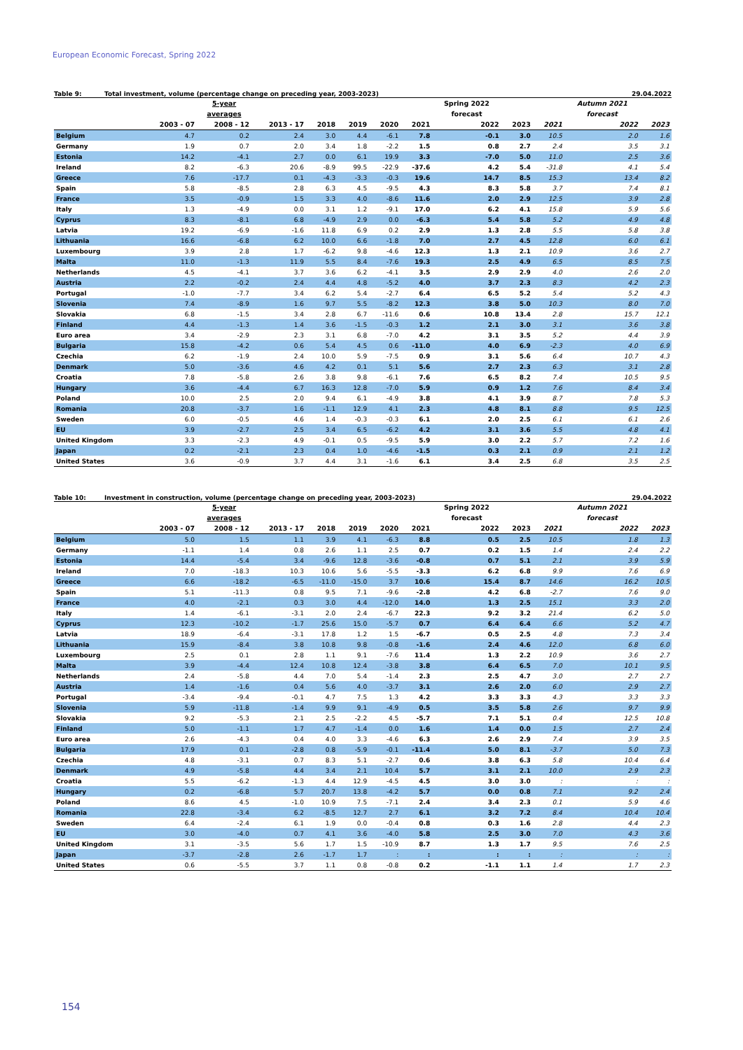European Economic Forecast, Spring 2022
Table 9: Total investment, volume (percentage change on preceding year, 2003-2023) 29.04.2022
| | | 5-year | | | | | | Spring 2022 | | | Autumn 2021 | |
| --- | --- | --- | --- | --- | --- | --- | --- | --- | --- | --- | --- | --- |
| | | averages | | | | | | forecast | | | forecast | |
| | 2003 - 07 | 2008 - 12 | 2013 - 17 | 2018 | 2019 | 2020 | 2021 | 2022 | 2023 | 2021 | 2022 | 2023 |
| Belgium | 4.7 | 0.2 | 2.4 | 3.0 | 4.4 | -6.1 | 7.8 | -0.1 | 3.0 | 10.5 | 2.0 | 1.6 |
| Germany | 1.9 | 0.7 | 2.0 | 3.4 | 1.8 | -2.2 | 1.5 | 0.8 | 2.7 | 2.4 | 3.5 | 3.1 |
| Estonia | 14.2 | -4.1 | 2.7 | 0.0 | 6.1 | 19.9 | 3.3 | -7.0 | 5.0 | 11.0 | 2.5 | 3.6 |
| Ireland | 8.2 | -6.3 | 20.6 | -8.9 | 99.5 | -22.9 | -37.6 | 4.2 | 5.4 | -31.8 | 4.1 | 5.4 |
| Greece | 7.6 | -17.7 | 0.1 | -4.3 | -3.3 | -0.3 | 19.6 | 14.7 | 8.5 | 15.3 | 13.4 | 8.2 |
| Spain | 5.8 | -8.5 | 2.8 | 6.3 | 4.5 | -9.5 | 4.3 | 8.3 | 5.8 | 3.7 | 7.4 | 8.1 |
| France | 3.5 | -0.9 | 1.5 | 3.3 | 4.0 | -8.6 | 11.6 | 2.0 | 2.9 | 12.5 | 3.9 | 2.8 |
| Italy | 1.3 | -4.9 | 0.0 | 3.1 | 1.2 | -9.1 | 17.0 | 6.2 | 4.1 | 15.8 | 5.9 | 5.6 |
| Cyprus | 8.3 | -8.1 | 6.8 | -4.9 | 2.9 | 0.0 | -6.3 | 5.4 | 5.8 | 5.2 | 4.9 | 4.8 |
| Latvia | 19.2 | -6.9 | -1.6 | 11.8 | 6.9 | 0.2 | 2.9 | 1.3 | 2.8 | 5.5 | 5.8 | 3.8 |
| Lithuania | 16.6 | -6.8 | 6.2 | 10.0 | 6.6 | -1.8 | 7.0 | 2.7 | 4.5 | 12.8 | 6.0 | 6.1 |
| Luxembourg | 3.9 | 2.8 | 1.7 | -6.2 | 9.8 | -4.6 | 12.3 | 1.3 | 2.1 | 10.9 | 3.6 | 2.7 |
| Malta | 11.0 | -1.3 | 11.9 | 5.5 | 8.4 | -7.6 | 19.3 | 2.5 | 4.9 | 6.5 | 8.5 | 7.5 |
| Netherlands | 4.5 | -4.1 | 3.7 | 3.6 | 6.2 | -4.1 | 3.5 | 2.9 | 2.9 | 4.0 | 2.6 | 2.0 |
| Austria | 2.2 | -0.2 | 2.4 | 4.4 | 4.8 | -5.2 | 4.0 | 3.7 | 2.3 | 8.3 | 4.2 | 2.3 |
| Portugal | -1.0 | -7.7 | 3.4 | 6.2 | 5.4 | -2.7 | 6.4 | 6.5 | 5.2 | 5.4 | 5.2 | 4.3 |
| Slovenia | 7.4 | -8.9 | 1.6 | 9.7 | 5.5 | -8.2 | 12.3 | 3.8 | 5.0 | 10.3 | 8.0 | 7.0 |
| Slovakia | 6.8 | -1.5 | 3.4 | 2.8 | 6.7 | -11.6 | 0.6 | 10.8 | 13.4 | 2.8 | 15.7 | 12.1 |
| Finland | 4.4 | -1.3 | 1.4 | 3.6 | -1.5 | -0.3 | 1.2 | 2.1 | 3.0 | 3.1 | 3.6 | 3.8 |
| Euro area | 3.4 | -2.9 | 2.3 | 3.1 | 6.8 | -7.0 | 4.2 | 3.1 | 3.5 | 5.2 | 4.4 | 3.9 |
| Bulgaria | 15.8 | -4.2 | 0.6 | 5.4 | 4.5 | 0.6 | -11.0 | 4.0 | 6.9 | -2.3 | 4.0 | 6.9 |
| Czechia | 6.2 | -1.9 | 2.4 | 10.0 | 5.9 | -7.5 | 0.9 | 3.1 | 5.6 | 6.4 | 10.7 | 4.3 |
| Denmark | 5.0 | -3.6 | 4.6 | 4.2 | 0.1 | 5.1 | 5.6 | 2.7 | 2.3 | 6.3 | 3.1 | 2.8 |
| Croatia | 7.8 | -5.8 | 2.6 | 3.8 | 9.8 | -6.1 | 7.6 | 6.5 | 8.2 | 7.4 | 10.5 | 9.5 |
| Hungary | 3.6 | -4.4 | 6.7 | 16.3 | 12.8 | -7.0 | 5.9 | 0.9 | 1.2 | 7.6 | 8.4 | 3.4 |
| Poland | 10.0 | 2.5 | 2.0 | 9.4 | 6.1 | -4.9 | 3.8 | 4.1 | 3.9 | 8.7 | 7.8 | 5.3 |
| Romania | 20.8 | -3.7 | 1.6 | -1.1 | 12.9 | 4.1 | 2.3 | 4.8 | 8.1 | 8.8 | 9.5 | 12.5 |
| Sweden | 6.0 | -0.5 | 4.6 | 1.4 | -0.3 | -0.3 | 6.1 | 2.0 | 2.5 | 6.1 | 6.1 | 2.6 |
| EU | 3.9 | -2.7 | 2.5 | 3.4 | 6.5 | -6.2 | 4.2 | 3.1 | 3.6 | 5.5 | 4.8 | 4.1 |
| United Kingdom | 3.3 | -2.3 | 4.9 | -0.1 | 0.5 | -9.5 | 5.9 | 3.0 | 2.2 | 5.7 | 7.2 | 1.6 |
| Japan | 0.2 | -2.1 | 2.3 | 0.4 | 1.0 | -4.6 | -1.5 | 0.3 | 2.1 | 0.9 | 2.1 | 1.2 |
| United States | 3.6 | -0.9 | 3.7 | 4.4 | 3.1 | -1.6 | 6.1 | 3.4 | 2.5 | 6.8 | 3.5 | 2.5 |
Table 10: Investment in construction, volume (percentage change on preceding year, 2003-2023) 29.04.2022
| | | 5-year | | | | | | Spring 2022 | | | Autumn 2021 | |
| --- | --- | --- | --- | --- | --- | --- | --- | --- | --- | --- | --- | --- |
| | | averages | | | | | | forecast | | | forecast | |
| | 2003 - 07 | 2008 - 12 | 2013 - 17 | 2018 | 2019 | 2020 | 2021 | 2022 | 2023 | 2021 | 2022 | 2023 |
| Belgium | 5.0 | 1.5 | 1.1 | 3.9 | 4.1 | -6.3 | 8.8 | 0.5 | 2.5 | 10.5 | 1.8 | 1.3 |
| Germany | -1.1 | 1.4 | 0.8 | 2.6 | 1.1 | 2.5 | 0.7 | 0.2 | 1.5 | 1.4 | 2.4 | 2.2 |
| Estonia | 14.4 | -5.4 | 3.4 | -9.6 | 12.8 | -3.6 | -0.8 | 0.7 | 5.1 | 2.1 | 3.9 | 5.9 |
| Ireland | 7.0 | -18.3 | 10.3 | 10.6 | 5.6 | -5.5 | -3.3 | 6.2 | 6.8 | 9.9 | 7.6 | 6.9 |
| Greece | 6.6 | -18.2 | -6.5 | -11.0 | -15.0 | 3.7 | 10.6 | 15.4 | 8.7 | 14.6 | 16.2 | 10.5 |
| Spain | 5.1 | -11.3 | 0.8 | 9.5 | 7.1 | -9.6 | -2.8 | 4.2 | 6.8 | -2.7 | 7.6 | 9.0 |
| France | 4.0 | -2.1 | 0.3 | 3.0 | 4.4 | -12.0 | 14.0 | 1.3 | 2.5 | 15.1 | 3.3 | 2.0 |
| Italy | 1.4 | -6.1 | -3.1 | 2.0 | 2.4 | -6.7 | 22.3 | 9.2 | 3.2 | 21.4 | 6.2 | 5.0 |
| Cyprus | 12.3 | -10.2 | -1.7 | 25.6 | 15.0 | -5.7 | 0.7 | 6.4 | 6.4 | 6.6 | 5.2 | 4.7 |
| Latvia | 18.9 | -6.4 | -3.1 | 17.8 | 1.2 | 1.5 | -6.7 | 0.5 | 2.5 | 4.8 | 7.3 | 3.4 |
| Lithuania | 15.9 | -8.4 | 3.8 | 10.8 | 9.8 | -0.8 | -1.6 | 2.4 | 4.6 | 12.0 | 6.8 | 6.0 |
| Luxembourg | 2.5 | 0.1 | 2.8 | 1.1 | 9.1 | -7.6 | 11.4 | 1.3 | 2.2 | 10.9 | 3.6 | 2.7 |
| Malta | 3.9 | -4.4 | 12.4 | 10.8 | 12.4 | -3.8 | 3.8 | 6.4 | 6.5 | 7.0 | 10.1 | 9.5 |
| Netherlands | 2.4 | -5.8 | 4.4 | 7.0 | 5.4 | -1.4 | 2.3 | 2.5 | 4.7 | 3.0 | 2.7 | 2.7 |
| Austria | 1.4 | -1.6 | 0.4 | 5.6 | 4.0 | -3.7 | 3.1 | 2.6 | 2.0 | 6.0 | 2.9 | 2.7 |
| Portugal | -3.4 | -9.4 | -0.1 | 4.7 | 7.5 | 1.3 | 4.2 | 3.3 | 3.3 | 4.3 | 3.3 | 3.3 |
| Slovenia | 5.9 | -11.8 | -1.4 | 9.9 | 9.1 | -4.9 | 0.5 | 3.5 | 5.8 | 2.6 | 9.7 | 9.9 |
| Slovakia | 9.2 | -5.3 | 2.1 | 2.5 | -2.2 | 4.5 | -5.7 | 7.1 | 5.1 | 0.4 | 12.5 | 10.8 |
| Finland | 5.0 | -1.1 | 1.7 | 4.7 | -1.4 | 0.0 | 1.6 | 1.4 | 0.0 | 1.5 | 2.7 | 2.4 |
| Euro area | 2.6 | -4.3 | 0.4 | 4.0 | 3.3 | -4.6 | 6.3 | 2.6 | 2.9 | 7.4 | 3.9 | 3.5 |
| Bulgaria | 17.9 | 0.1 | -2.8 | 0.8 | -5.9 | -0.1 | -11.4 | 5.0 | 8.1 | -3.7 | 5.0 | 7.3 |
| Czechia | 4.8 | -3.1 | 0.7 | 8.3 | 5.1 | -2.7 | 0.6 | 3.8 | 6.3 | 5.8 | 10.4 | 6.4 |
| Denmark | 4.9 | -5.8 | 4.4 | 3.4 | 2.1 | 10.4 | 5.7 | 3.1 | 2.1 | 10.0 | 2.9 | 2.3 |
| Croatia | 5.5 | -6.2 | -1.3 | 4.4 | 12.9 | -4.5 | 4.5 | 3.0 | 3.0 | : | : | : |
| Hungary | 0.2 | -6.8 | 5.7 | 20.7 | 13.8 | -4.2 | 5.7 | 0.0 | 0.8 | 7.1 | 9.2 | 2.4 |
| Poland | 8.6 | 4.5 | -1.0 | 10.9 | 7.5 | -7.1 | 2.4 | 3.4 | 2.3 | 0.1 | 5.9 | 4.6 |
| Romania | 22.8 | -3.4 | 6.2 | -8.5 | 12.7 | 2.7 | 6.1 | 3.2 | 7.2 | 8.4 | 10.4 | 10.4 |
| Sweden | 6.4 | -2.4 | 6.1 | 1.9 | 0.0 | -0.4 | 0.8 | 0.3 | 1.6 | 2.8 | 4.4 | 2.3 |
| EU | 3.0 | -4.0 | 0.7 | 4.1 | 3.6 | -4.0 | 5.8 | 2.5 | 3.0 | 7.0 | 4.3 | 3.6 |
| United Kingdom | 3.1 | -3.5 | 5.6 | 1.7 | 1.5 | -10.9 | 8.7 | 1.3 | 1.7 | 9.5 | 7.6 | 2.5 |
| Japan | -3.7 | -2.8 | 2.6 | -1.7 | 1.7 | : | : | : | : | : | : | : |
| United States | 0.6 | -5.5 | 3.7 | 1.1 | 0.8 | -0.8 | 0.2 | -1.1 | 1.1 | 1.4 | 1.7 | 2.3 |
154